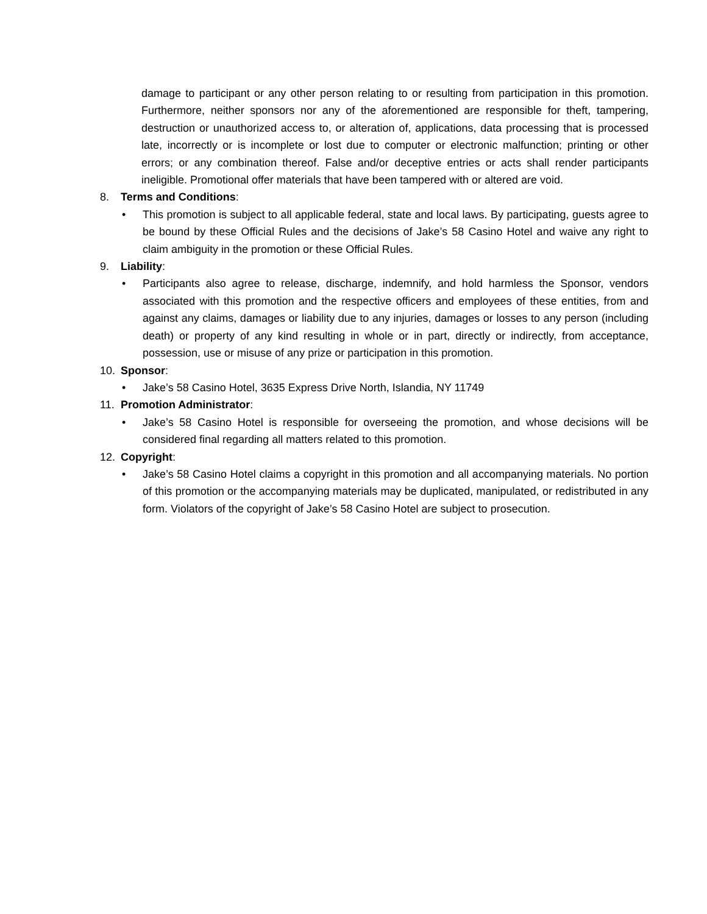damage to participant or any other person relating to or resulting from participation in this promotion. Furthermore, neither sponsors nor any of the aforementioned are responsible for theft, tampering, destruction or unauthorized access to, or alteration of, applications, data processing that is processed late, incorrectly or is incomplete or lost due to computer or electronic malfunction; printing or other errors; or any combination thereof. False and/or deceptive entries or acts shall render participants ineligible. Promotional offer materials that have been tampered with or altered are void.
8. Terms and Conditions:
• This promotion is subject to all applicable federal, state and local laws. By participating, guests agree to be bound by these Official Rules and the decisions of Jake’s 58 Casino Hotel and waive any right to claim ambiguity in the promotion or these Official Rules.
9. Liability:
• Participants also agree to release, discharge, indemnify, and hold harmless the Sponsor, vendors associated with this promotion and the respective officers and employees of these entities, from and against any claims, damages or liability due to any injuries, damages or losses to any person (including death) or property of any kind resulting in whole or in part, directly or indirectly, from acceptance, possession, use or misuse of any prize or participation in this promotion.
10. Sponsor:
• Jake’s 58 Casino Hotel, 3635 Express Drive North, Islandia, NY 11749
11. Promotion Administrator:
• Jake’s 58 Casino Hotel is responsible for overseeing the promotion, and whose decisions will be considered final regarding all matters related to this promotion.
12. Copyright:
• Jake’s 58 Casino Hotel claims a copyright in this promotion and all accompanying materials. No portion of this promotion or the accompanying materials may be duplicated, manipulated, or redistributed in any form. Violators of the copyright of Jake’s 58 Casino Hotel are subject to prosecution.